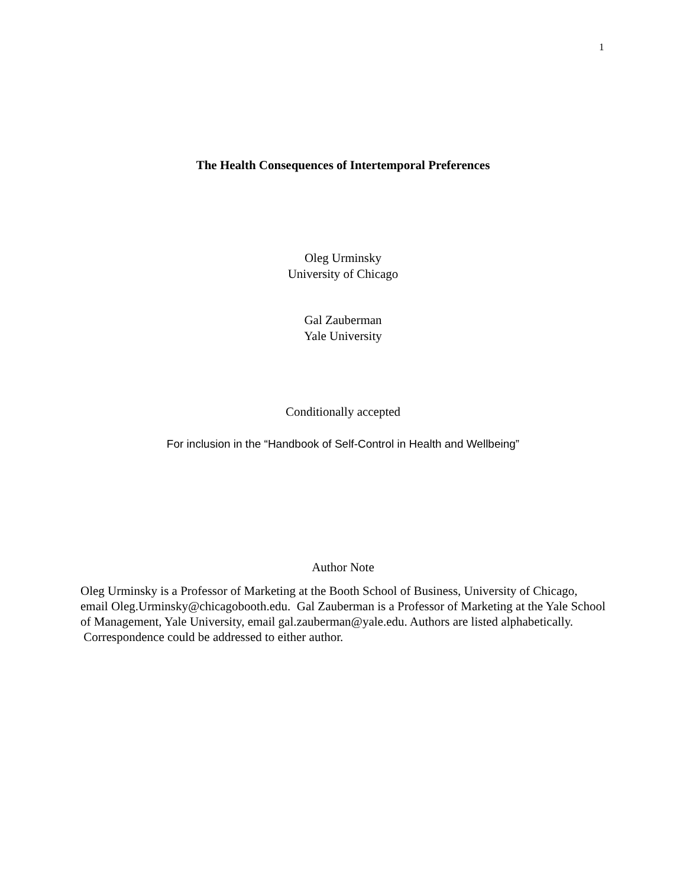1
The Health Consequences of Intertemporal Preferences
Oleg Urminsky
University of Chicago
Gal Zauberman
Yale University
Conditionally accepted
For inclusion in the “Handbook of Self-Control in Health and Wellbeing”
Author Note
Oleg Urminsky is a Professor of Marketing at the Booth School of Business, University of Chicago, email Oleg.Urminsky@chicagobooth.edu. Gal Zauberman is a Professor of Marketing at the Yale School of Management, Yale University, email gal.zauberman@yale.edu. Authors are listed alphabetically. Correspondence could be addressed to either author.